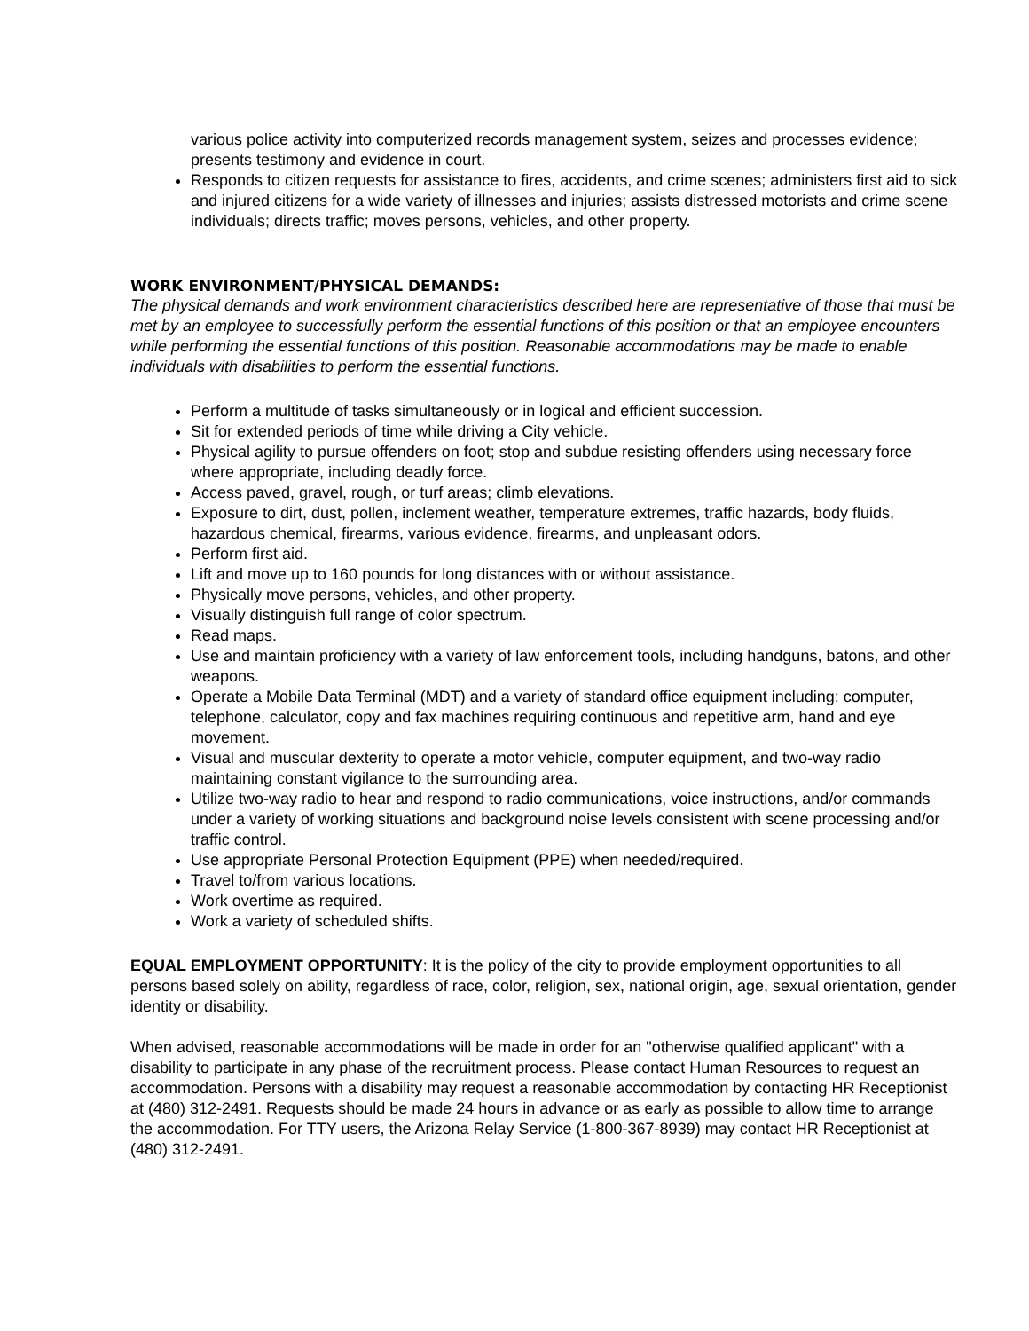various police activity into computerized records management system, seizes and processes evidence; presents testimony and evidence in court.
Responds to citizen requests for assistance to fires, accidents, and crime scenes; administers first aid to sick and injured citizens for a wide variety of illnesses and injuries; assists distressed motorists and crime scene individuals; directs traffic; moves persons, vehicles, and other property.
WORK ENVIRONMENT/PHYSICAL DEMANDS:
The physical demands and work environment characteristics described here are representative of those that must be met by an employee to successfully perform the essential functions of this position or that an employee encounters while performing the essential functions of this position. Reasonable accommodations may be made to enable individuals with disabilities to perform the essential functions.
Perform a multitude of tasks simultaneously or in logical and efficient succession.
Sit for extended periods of time while driving a City vehicle.
Physical agility to pursue offenders on foot; stop and subdue resisting offenders using necessary force where appropriate, including deadly force.
Access paved, gravel, rough, or turf areas; climb elevations.
Exposure to dirt, dust, pollen, inclement weather, temperature extremes, traffic hazards, body fluids, hazardous chemical, firearms, various evidence, firearms, and unpleasant odors.
Perform first aid.
Lift and move up to 160 pounds for long distances with or without assistance.
Physically move persons, vehicles, and other property.
Visually distinguish full range of color spectrum.
Read maps.
Use and maintain proficiency with a variety of law enforcement tools, including handguns, batons, and other weapons.
Operate a Mobile Data Terminal (MDT) and a variety of standard office equipment including: computer, telephone, calculator, copy and fax machines requiring continuous and repetitive arm, hand and eye movement.
Visual and muscular dexterity to operate a motor vehicle, computer equipment, and two-way radio maintaining constant vigilance to the surrounding area.
Utilize two-way radio to hear and respond to radio communications, voice instructions, and/or commands under a variety of working situations and background noise levels consistent with scene processing and/or traffic control.
Use appropriate Personal Protection Equipment (PPE) when needed/required.
Travel to/from various locations.
Work overtime as required.
Work a variety of scheduled shifts.
EQUAL EMPLOYMENT OPPORTUNITY: It is the policy of the city to provide employment opportunities to all persons based solely on ability, regardless of race, color, religion, sex, national origin, age, sexual orientation, gender identity or disability.
When advised, reasonable accommodations will be made in order for an "otherwise qualified applicant" with a disability to participate in any phase of the recruitment process. Please contact Human Resources to request an accommodation. Persons with a disability may request a reasonable accommodation by contacting HR Receptionist at (480) 312-2491. Requests should be made 24 hours in advance or as early as possible to allow time to arrange the accommodation. For TTY users, the Arizona Relay Service (1-800-367-8939) may contact HR Receptionist at (480) 312-2491.